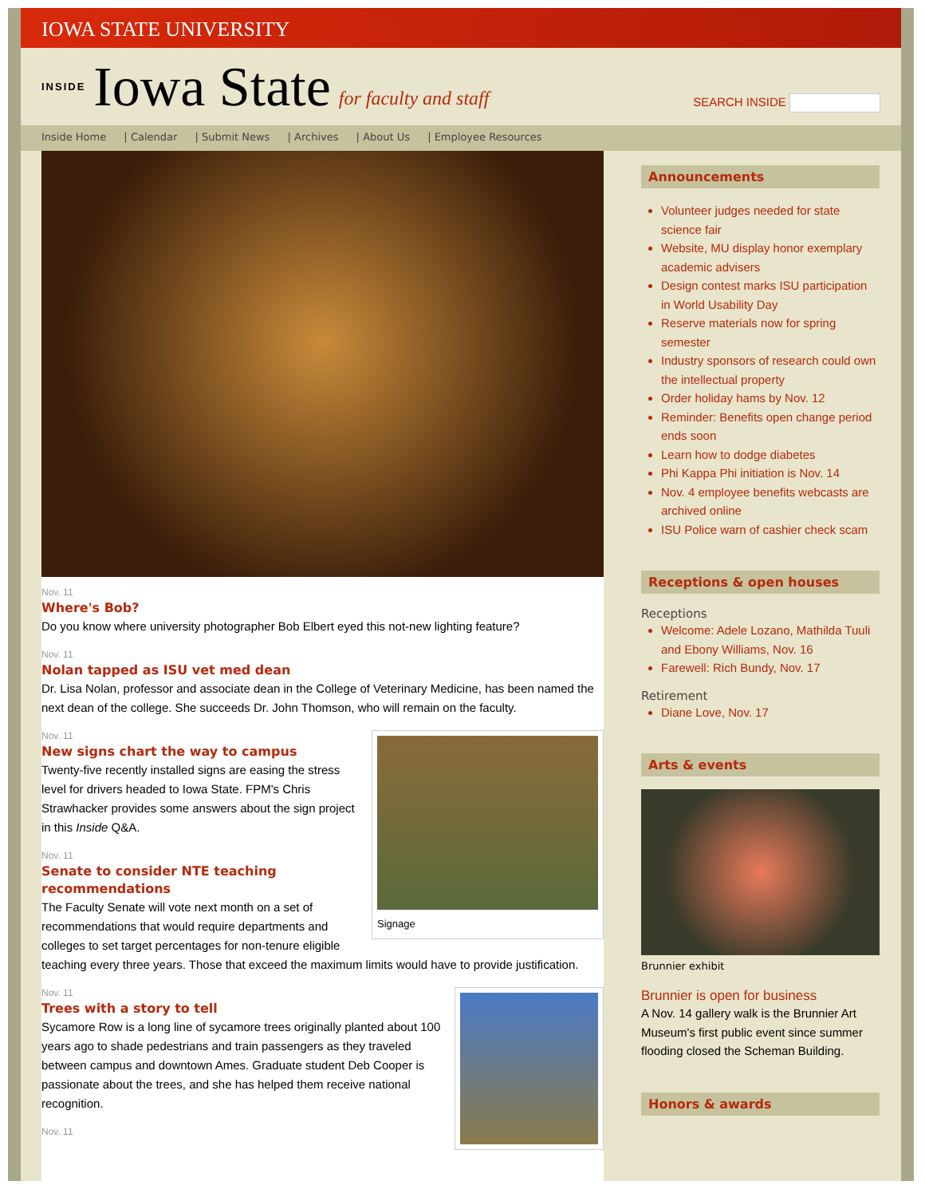IOWA STATE UNIVERSITY
INSIDE Iowa State for faculty and staff
SEARCH INSIDE
Inside Home | Calendar | Submit News | Archives | About Us | Employee Resources
Nov. 11
Where's Bob?
Do you know where university photographer Bob Elbert eyed this not-new lighting feature?
Nov. 11
Nolan tapped as ISU vet med dean
Dr. Lisa Nolan, professor and associate dean in the College of Veterinary Medicine, has been named the next dean of the college. She succeeds Dr. John Thomson, who will remain on the faculty.
Signage
Nov. 11
New signs chart the way to campus
Twenty-five recently installed signs are easing the stress level for drivers headed to Iowa State. FPM's Chris Strawhacker provides some answers about the sign project in this Inside Q&A.
Nov. 11
Senate to consider NTE teaching recommendations
The Faculty Senate will vote next month on a set of recommendations that would require departments and colleges to set target percentages for non-tenure eligible teaching every three years. Those that exceed the maximum limits would have to provide justification.
Nov. 11
Trees with a story to tell
Sycamore Row is a long line of sycamore trees originally planted about 100 years ago to shade pedestrians and train passengers as they traveled between campus and downtown Ames. Graduate student Deb Cooper is passionate about the trees, and she has helped them receive national recognition.
Nov. 11
Announcements
Volunteer judges needed for state science fair
Website, MU display honor exemplary academic advisers
Design contest marks ISU participation in World Usability Day
Reserve materials now for spring semester
Industry sponsors of research could own the intellectual property
Order holiday hams by Nov. 12
Reminder: Benefits open change period ends soon
Learn how to dodge diabetes
Phi Kappa Phi initiation is Nov. 14
Nov. 4 employee benefits webcasts are archived online
ISU Police warn of cashier check scam
Receptions & open houses
Receptions
Welcome: Adele Lozano, Mathilda Tuuli and Ebony Williams, Nov. 16
Farewell: Rich Bundy, Nov. 17
Retirement
Diane Love, Nov. 17
Arts & events
Brunnier exhibit
Brunnier is open for business
A Nov. 14 gallery walk is the Brunnier Art Museum's first public event since summer flooding closed the Scheman Building.
Honors & awards